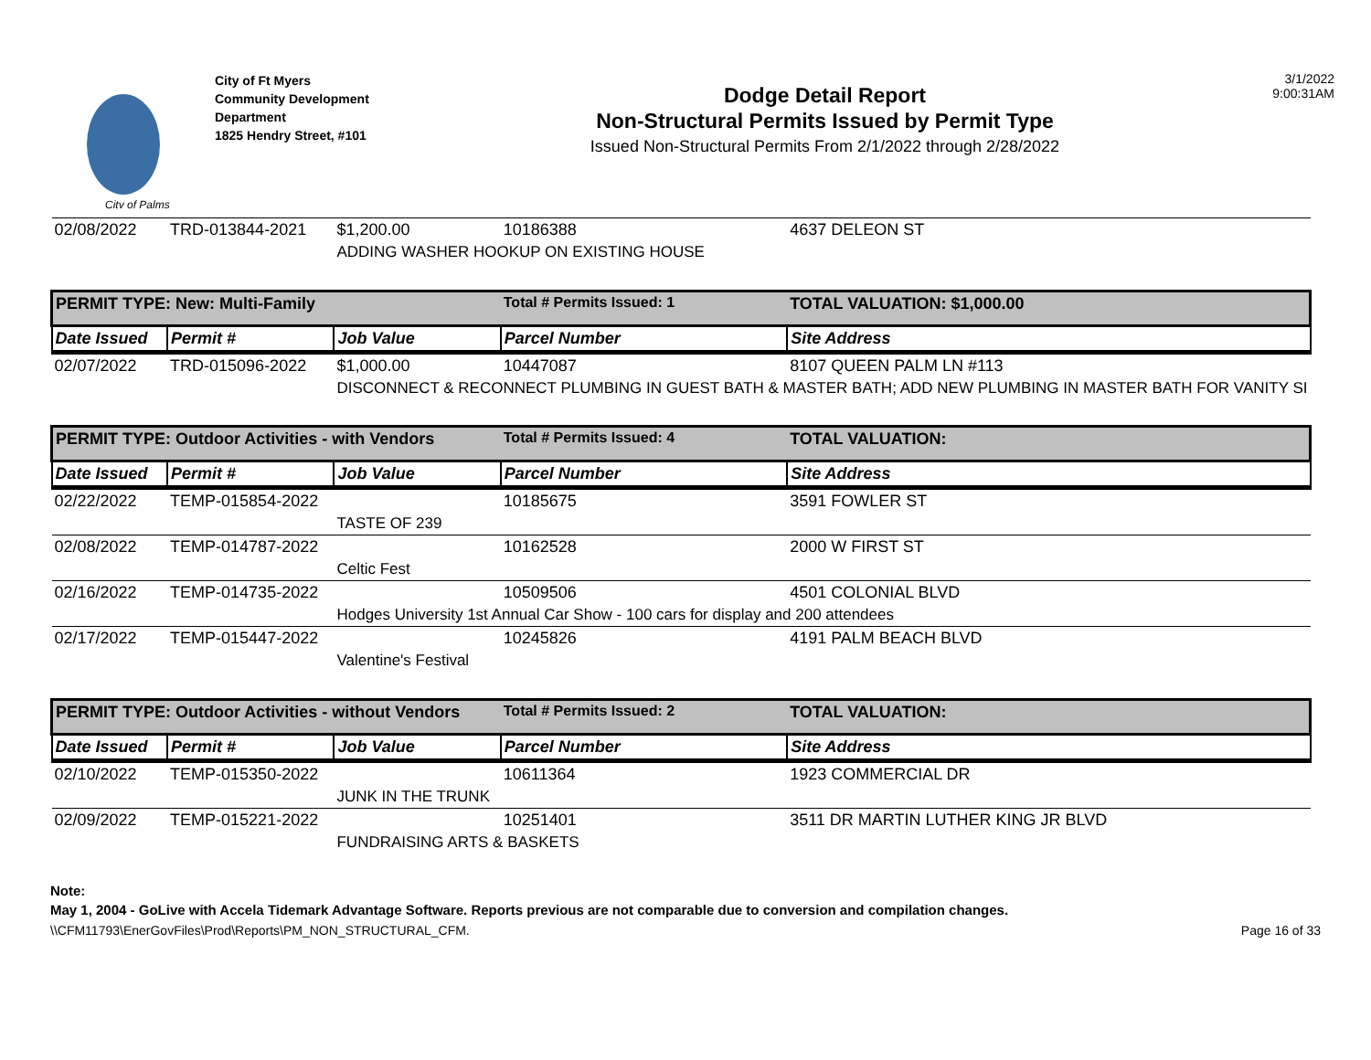City of Palms
City of Ft Myers
Community Development Department
1825 Hendry Street, #101
Dodge Detail Report
Non-Structural Permits Issued by Permit Type
Issued Non-Structural Permits From 2/1/2022 through 2/28/2022
3/1/2022
9:00:31AM
| 02/08/2022 | TRD-013844-2021 | $1,200.00 | 10186388 | 4637 DELEON ST |
| | | ADDING WASHER HOOKUP ON EXISTING HOUSE | | |
| PERMIT TYPE: New: Multi-Family | | | Total # Permits Issued: 1 | TOTAL VALUATION: $1,000.00 |
| Date Issued | Permit # | Job Value | Parcel Number | Site Address |
| 02/07/2022 | TRD-015096-2022 | $1,000.00 | 10447087 | 8107 QUEEN PALM LN #113 |
| | | DISCONNECT & RECONNECT PLUMBING IN GUEST BATH & MASTER BATH; ADD NEW PLUMBING IN MASTER BATH FOR VANITY SI | | |
| PERMIT TYPE: Outdoor Activities - with Vendors | | | Total # Permits Issued: 4 | TOTAL VALUATION: |
| Date Issued | Permit # | Job Value | Parcel Number | Site Address |
| 02/22/2022 | TEMP-015854-2022 | | 10185675 | 3591 FOWLER ST |
| | | TASTE OF 239 | | |
| 02/08/2022 | TEMP-014787-2022 | | 10162528 | 2000 W FIRST ST |
| | | Celtic Fest | | |
| 02/16/2022 | TEMP-014735-2022 | | 10509506 | 4501 COLONIAL BLVD |
| | | Hodges University 1st Annual Car Show - 100 cars for display and 200 attendees | | |
| 02/17/2022 | TEMP-015447-2022 | | 10245826 | 4191 PALM BEACH BLVD |
| | | Valentine's Festival | | |
| PERMIT TYPE: Outdoor Activities - without Vendors | | | Total # Permits Issued: 2 | TOTAL VALUATION: |
| Date Issued | Permit # | Job Value | Parcel Number | Site Address |
| 02/10/2022 | TEMP-015350-2022 | | 10611364 | 1923 COMMERCIAL DR |
| | | JUNK IN THE TRUNK | | |
| 02/09/2022 | TEMP-015221-2022 | | 10251401 | 3511 DR MARTIN LUTHER KING JR BLVD |
| | | FUNDRAISING ARTS & BASKETS | | |
Note:
May 1, 2004 - GoLive with Accela Tidemark Advantage Software. Reports previous are not comparable due to conversion and compilation changes.
\\CFM11793\EnerGovFiles\Prod\Reports\PM_NON_STRUCTURAL_CFM. Page 16 of 33